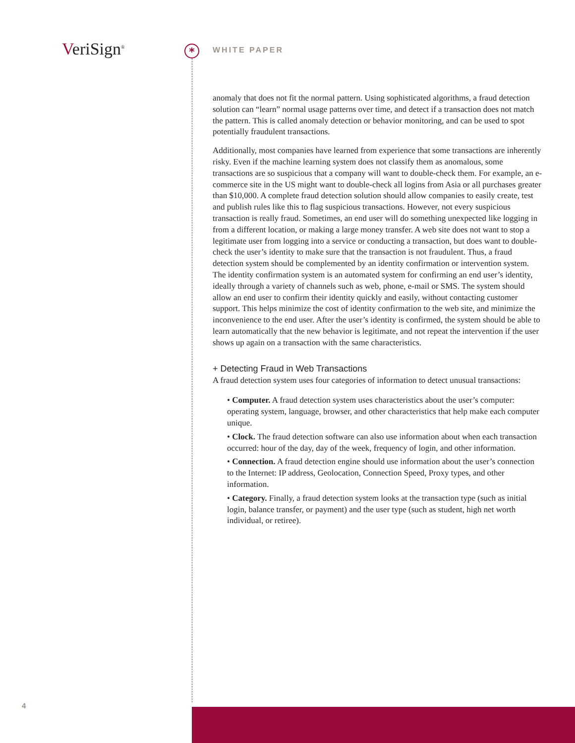VeriSign<sup>®</sup> * WHITE PAPER
anomaly that does not fit the normal pattern. Using sophisticated algorithms, a fraud detection solution can “learn” normal usage patterns over time, and detect if a transaction does not match the pattern. This is called anomaly detection or behavior monitoring, and can be used to spot potentially fraudulent transactions.
Additionally, most companies have learned from experience that some transactions are inherently risky. Even if the machine learning system does not classify them as anomalous, some transactions are so suspicious that a company will want to double-check them. For example, an e-commerce site in the US might want to double-check all logins from Asia or all purchases greater than $10,000. A complete fraud detection solution should allow companies to easily create, test and publish rules like this to flag suspicious transactions. However, not every suspicious transaction is really fraud. Sometimes, an end user will do something unexpected like logging in from a different location, or making a large money transfer. A web site does not want to stop a legitimate user from logging into a service or conducting a transaction, but does want to double-check the user’s identity to make sure that the transaction is not fraudulent. Thus, a fraud detection system should be complemented by an identity confirmation or intervention system. The identity confirmation system is an automated system for confirming an end user’s identity, ideally through a variety of channels such as web, phone, e-mail or SMS. The system should allow an end user to confirm their identity quickly and easily, without contacting customer support. This helps minimize the cost of identity confirmation to the web site, and minimize the inconvenience to the end user. After the user’s identity is confirmed, the system should be able to learn automatically that the new behavior is legitimate, and not repeat the intervention if the user shows up again on a transaction with the same characteristics.
+ Detecting Fraud in Web Transactions
A fraud detection system uses four categories of information to detect unusual transactions:
• Computer. A fraud detection system uses characteristics about the user’s computer: operating system, language, browser, and other characteristics that help make each computer unique.
• Clock. The fraud detection software can also use information about when each transaction occurred: hour of the day, day of the week, frequency of login, and other information.
• Connection. A fraud detection engine should use information about the user’s connection to the Internet: IP address, Geolocation, Connection Speed, Proxy types, and other information.
• Category. Finally, a fraud detection system looks at the transaction type (such as initial login, balance transfer, or payment) and the user type (such as student, high net worth individual, or retiree).
4